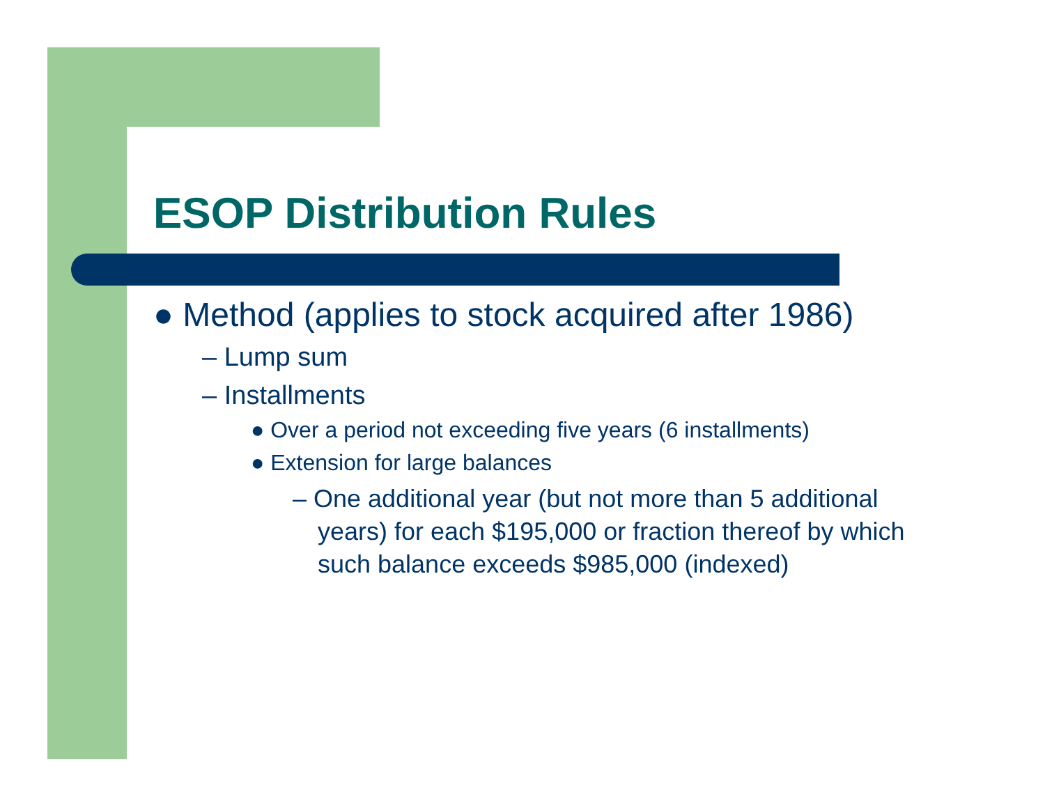ESOP Distribution Rules
● Method (applies to stock acquired after 1986)
– Lump sum
– Installments
● Over a period not exceeding five years (6 installments)
● Extension for large balances
– One additional year (but not more than 5 additional years) for each $195,000 or fraction thereof by which such balance exceeds $985,000 (indexed)